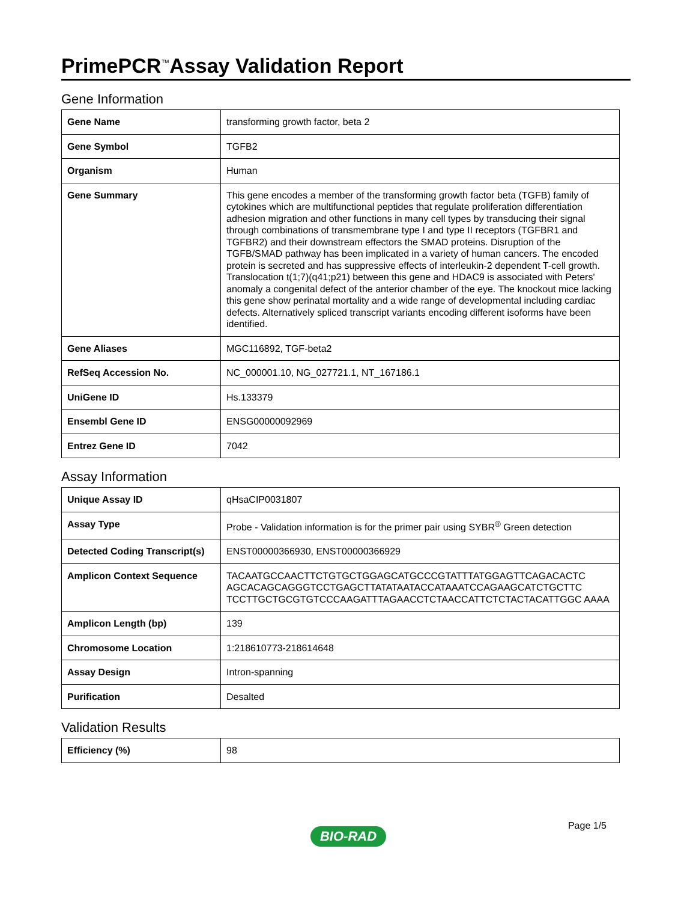PrimePCR<sup>™</sup>Assay Validation Report
Gene Information
| Gene Name | transforming growth factor, beta 2 |
| Gene Symbol | TGFB2 |
| Organism | Human |
| Gene Summary | This gene encodes a member of the transforming growth factor beta (TGFB) family of cytokines which are multifunctional peptides that regulate proliferation differentiation adhesion migration and other functions in many cell types by transducing their signal through combinations of transmembrane type I and type II receptors (TGFBR1 and TGFBR2) and their downstream effectors the SMAD proteins. Disruption of the TGFB/SMAD pathway has been implicated in a variety of human cancers. The encoded protein is secreted and has suppressive effects of interleukin-2 dependent T-cell growth. Translocation t(1;7)(q41;p21) between this gene and HDAC9 is associated with Peters' anomaly a congenital defect of the anterior chamber of the eye. The knockout mice lacking this gene show perinatal mortality and a wide range of developmental including cardiac defects. Alternatively spliced transcript variants encoding different isoforms have been identified. |
| Gene Aliases | MGC116892, TGF-beta2 |
| RefSeq Accession No. | NC_000001.10, NG_027721.1, NT_167186.1 |
| UniGene ID | Hs.133379 |
| Ensembl Gene ID | ENSG00000092969 |
| Entrez Gene ID | 7042 |
Assay Information
| Unique Assay ID | qHsaCIP0031807 |
| Assay Type | Probe - Validation information is for the primer pair using SYBR<sup>®</sup> Green detection |
| Detected Coding Transcript(s) | ENST00000366930, ENST00000366929 |
| Amplicon Context Sequence | TACAATGCCAACTTCTGTGCTGGAGCATGCCCGTATTTATGGAGTTCAGACACTC AGCACAGCAGGGTCCTGAGCTTATATAATACCATAAATCCAGAAGCATCTGCTTC TCCTTGCTGCGTGTCCCAAGATTTAGAACCTCTAACCATTCTCTACTACATTGGC AAAA |
| Amplicon Length (bp) | 139 |
| Chromosome Location | 1:218610773-218614648 |
| Assay Design | Intron-spanning |
| Purification | Desalted |
Validation Results
| Efficiency (%) | 98 |
Page 1/5
BIO-RAD